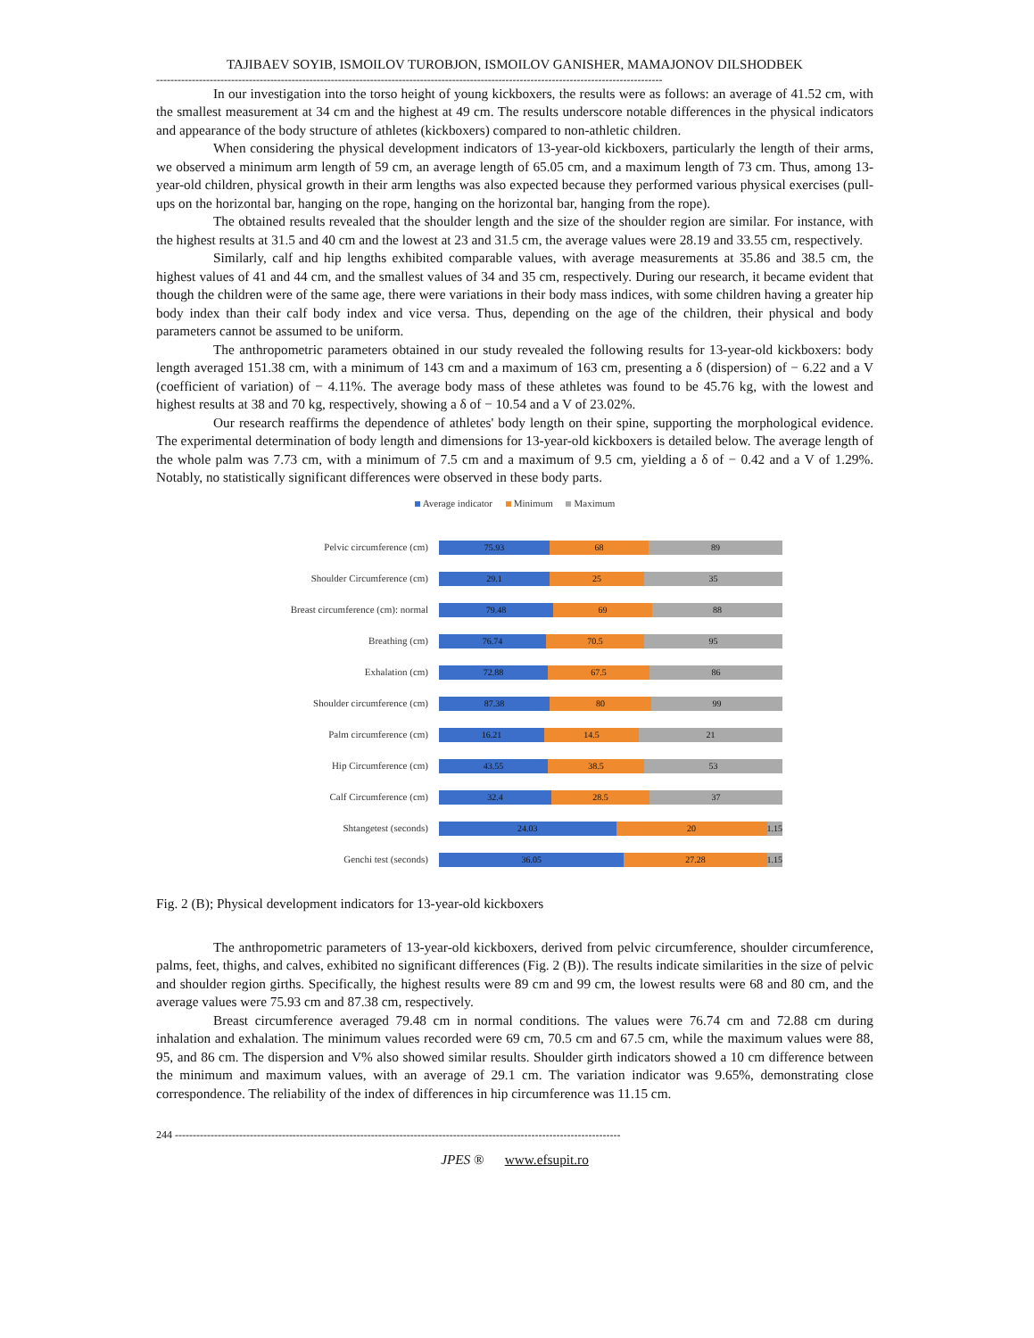TAJIBAEV SOYIB, ISMOILOV TUROBJON, ISMOILOV GANISHER, MAMAJONOV DILSHODBEK
----------------------------------------------------------------------------------------------------------------------------------------------
In our investigation into the torso height of young kickboxers, the results were as follows: an average of 41.52 cm, with the smallest measurement at 34 cm and the highest at 49 cm. The results underscore notable differences in the physical indicators and appearance of the body structure of athletes (kickboxers) compared to non-athletic children.
When considering the physical development indicators of 13-year-old kickboxers, particularly the length of their arms, we observed a minimum arm length of 59 cm, an average length of 65.05 cm, and a maximum length of 73 cm. Thus, among 13-year-old children, physical growth in their arm lengths was also expected because they performed various physical exercises (pull-ups on the horizontal bar, hanging on the rope, hanging on the horizontal bar, hanging from the rope).
The obtained results revealed that the shoulder length and the size of the shoulder region are similar. For instance, with the highest results at 31.5 and 40 cm and the lowest at 23 and 31.5 cm, the average values were 28.19 and 33.55 cm, respectively.
Similarly, calf and hip lengths exhibited comparable values, with average measurements at 35.86 and 38.5 cm, the highest values of 41 and 44 cm, and the smallest values of 34 and 35 cm, respectively. During our research, it became evident that though the children were of the same age, there were variations in their body mass indices, with some children having a greater hip body index than their calf body index and vice versa. Thus, depending on the age of the children, their physical and body parameters cannot be assumed to be uniform.
The anthropometric parameters obtained in our study revealed the following results for 13-year-old kickboxers: body length averaged 151.38 cm, with a minimum of 143 cm and a maximum of 163 cm, presenting a δ (dispersion) of − 6.22 and a V (coefficient of variation) of − 4.11%. The average body mass of these athletes was found to be 45.76 kg, with the lowest and highest results at 38 and 70 kg, respectively, showing a δ of − 10.54 and a V of 23.02%.
Our research reaffirms the dependence of athletes' body length on their spine, supporting the morphological evidence. The experimental determination of body length and dimensions for 13-year-old kickboxers is detailed below. The average length of the whole palm was 7.73 cm, with a minimum of 7.5 cm and a maximum of 9.5 cm, yielding a δ of − 0.42 and a V of 1.29%. Notably, no statistically significant differences were observed in these body parts.
Average indicator Minimum Maximum
Pelvic circumference (cm)
75.93 68 89
Shoulder Circumference (cm)
29.1 25 35
Breast circumference (cm): normal
79.48 69 88
Breathing (cm)
76.74 70.5 95
Exhalation (cm)
72.88 67.5 86
Shoulder circumference (cm)
87.38 80 99
Palm circumference (cm)
16.21 14.5 21
Hip Circumference (cm)
43.55 38.5 53
Calf Circumference (cm)
32.4 28.5 37
Shtangetest (seconds)
24.03 20 1.15
Genchi test (seconds)
36.05 27.28 1.15
Fig. 2 (B); Physical development indicators for 13-year-old kickboxers
The anthropometric parameters of 13-year-old kickboxers, derived from pelvic circumference, shoulder circumference, palms, feet, thighs, and calves, exhibited no significant differences (Fig. 2 (B)). The results indicate similarities in the size of pelvic and shoulder region girths. Specifically, the highest results were 89 cm and 99 cm, the lowest results were 68 and 80 cm, and the average values were 75.93 cm and 87.38 cm, respectively.
Breast circumference averaged 79.48 cm in normal conditions. The values were 76.74 cm and 72.88 cm during inhalation and exhalation. The minimum values recorded were 69 cm, 70.5 cm and 67.5 cm, while the maximum values were 88, 95, and 86 cm. The dispersion and V% also showed similar results. Shoulder girth indicators showed a 10 cm difference between the minimum and maximum values, with an average of 29.1 cm. The variation indicator was 9.65%, demonstrating close correspondence. The reliability of the index of differences in hip circumference was 11.15 cm.
244 -----------------------------------------------------------------------------------------------------------------------------
JPES ® www.efsupit.ro